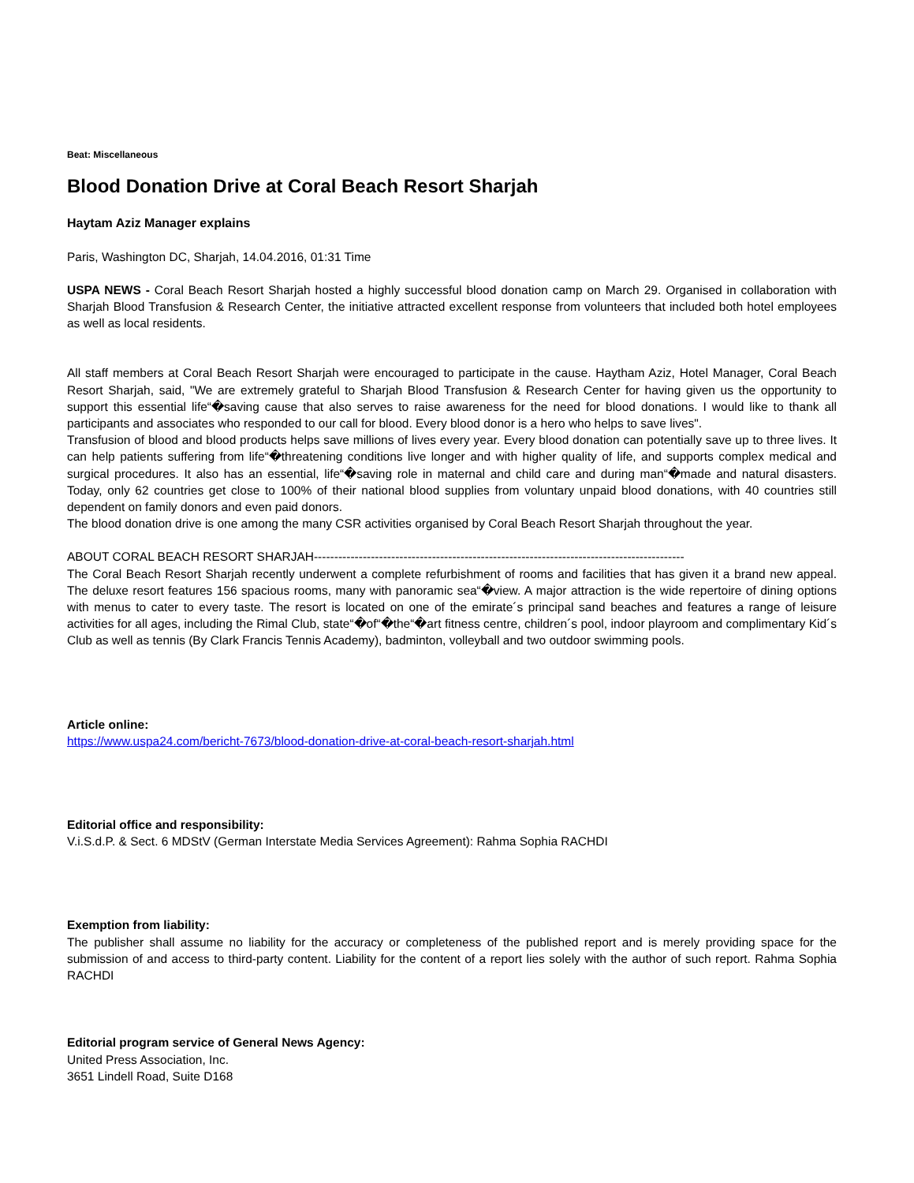Beat: Miscellaneous
Blood Donation Drive at Coral Beach Resort Sharjah
Haytam Aziz Manager explains
Paris, Washington DC, Sharjah, 14.04.2016, 01:31 Time
USPA NEWS - Coral Beach Resort Sharjah hosted a highly successful blood donation camp on March 29. Organised in collaboration with Sharjah Blood Transfusion & Research Center, the initiative attracted excellent response from volunteers that included both hotel employees as well as local residents.
All staff members at Coral Beach Resort Sharjah were encouraged to participate in the cause. Haytham Aziz, Hotel Manager, Coral Beach Resort Sharjah, said, "We are extremely grateful to Sharjah Blood Transfusion & Research Center for having given us the opportunity to support this essential life“�saving cause that also serves to raise awareness for the need for blood donations. I would like to thank all participants and associates who responded to our call for blood. Every blood donor is a hero who helps to save lives".
Transfusion of blood and blood products helps save millions of lives every year. Every blood donation can potentially save up to three lives. It can help patients suffering from life“�threatening conditions live longer and with higher quality of life, and supports complex medical and surgical procedures. It also has an essential, life“�saving role in maternal and child care and during man“�made and natural disasters. Today, only 62 countries get close to 100% of their national blood supplies from voluntary unpaid blood donations, with 40 countries still dependent on family donors and even paid donors.
The blood donation drive is one among the many CSR activities organised by Coral Beach Resort Sharjah throughout the year.
ABOUT CORAL BEACH RESORT SHARJAH-------------------------------------------------------------------------------------------
The Coral Beach Resort Sharjah recently underwent a complete refurbishment of rooms and facilities that has given it a brand new appeal. The deluxe resort features 156 spacious rooms, many with panoramic sea“�view. A major attraction is the wide repertoire of dining options with menus to cater to every taste. The resort is located on one of the emirate´s principal sand beaches and features a range of leisure activities for all ages, including the Rimal Club, state“�of“�the“�art fitness centre, children´s pool, indoor playroom and complimentary Kid´s Club as well as tennis (By Clark Francis Tennis Academy), badminton, volleyball and two outdoor swimming pools.
Article online:
https://www.uspa24.com/bericht-7673/blood-donation-drive-at-coral-beach-resort-sharjah.html
Editorial office and responsibility:
V.i.S.d.P. & Sect. 6 MDStV (German Interstate Media Services Agreement): Rahma Sophia RACHDI
Exemption from liability:
The publisher shall assume no liability for the accuracy or completeness of the published report and is merely providing space for the submission of and access to third-party content. Liability for the content of a report lies solely with the author of such report. Rahma Sophia RACHDI
Editorial program service of General News Agency:
United Press Association, Inc.
3651 Lindell Road, Suite D168